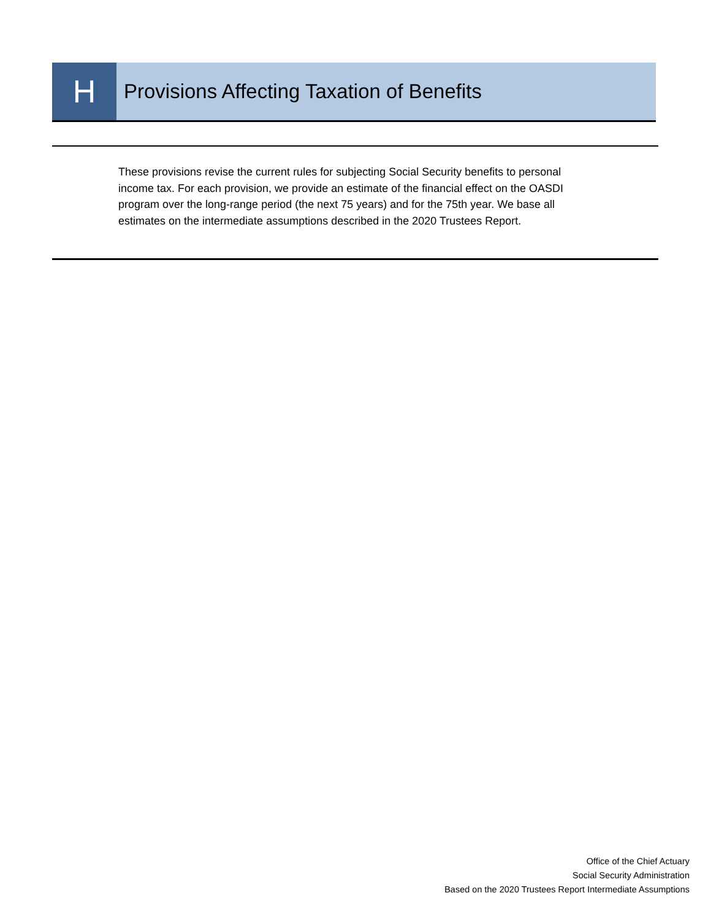H
Provisions Affecting Taxation of Benefits
These provisions revise the current rules for subjecting Social Security benefits to personal income tax. For each provision, we provide an estimate of the financial effect on the OASDI program over the long-range period (the next 75 years) and for the 75th year. We base all estimates on the intermediate assumptions described in the 2020 Trustees Report.
Office of the Chief Actuary
Social Security Administration
Based on the 2020 Trustees Report Intermediate Assumptions